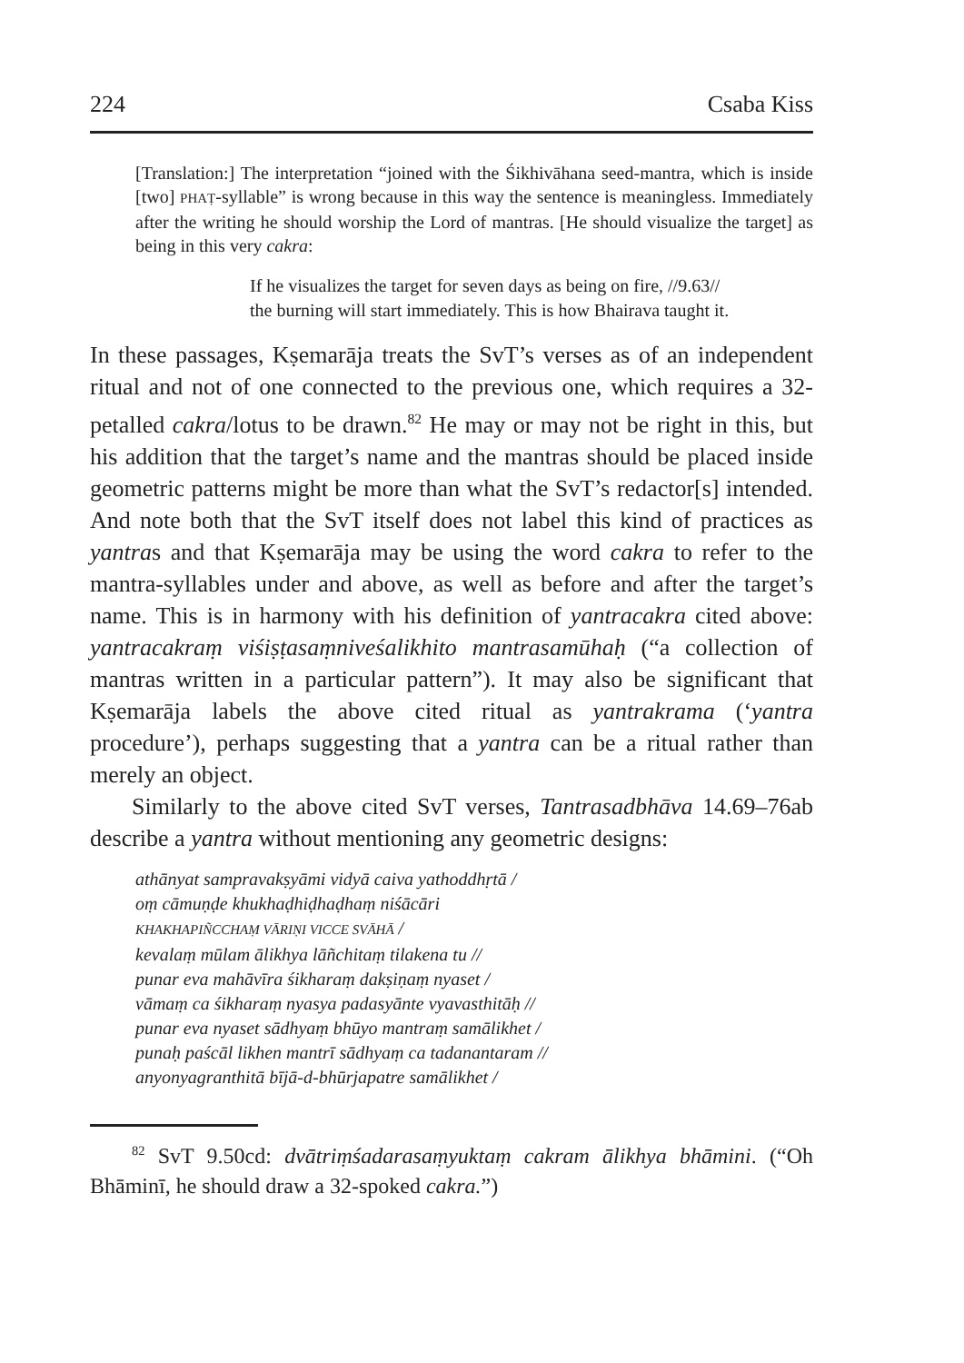224 Csaba Kiss
[Translation:] The interpretation “joined with the Śikhivāhana seed-mantra, which is inside [two] PHAṬ-syllable” is wrong because in this way the sentence is meaningless. Immediately after the writing he should worship the Lord of mantras. [He should visualize the target] as being in this very cakra:
If he visualizes the target for seven days as being on fire, //9.63//
the burning will start immediately. This is how Bhairava taught it.
In these passages, Kṣemarāja treats the SvT’s verses as of an independent ritual and not of one connected to the previous one, which requires a 32-petalled cakra/lotus to be drawn.<sup>82</sup> He may or may not be right in this, but his addition that the target’s name and the mantras should be placed inside geometric patterns might be more than what the SvT’s redactor[s] intended. And note both that the SvT itself does not label this kind of practices as yantras and that Kṣemarāja may be using the word cakra to refer to the mantra-syllables under and above, as well as before and after the target’s name. This is in harmony with his definition of yantracakra cited above: yantracakraṃ viśiṣṭasaṃniveśalikhito mantrasamūhaḥ (“a collection of mantras written in a particular pattern”). It may also be significant that Kṣemarāja labels the above cited ritual as yantrakrama (‘yantra procedure’), perhaps suggesting that a yantra can be a ritual rather than merely an object.
Similarly to the above cited SvT verses, Tantrasadbhāva 14.69–76ab describe a yantra without mentioning any geometric designs:
athānyat sampravakṣyāmi vidyā caiva yathoddhṛtā /
oṃ cāmuṇḍe khukhaḍhiḍhaḍhaṃ niśācāri
KHAKHAPIÑCCHAṂ VĀRIṆI VICCE SVĀHĀ /
kevalaṃ mūlam ālikhya lāñchitaṃ tilakena tu //
punar eva mahāvīra śikharaṃ dakṣiṇaṃ nyaset /
vāmaṃ ca śikharaṃ nyasya padasyānte vyavasthitāḥ //
punar eva nyaset sādhyaṃ bhūyo mantraṃ samālikhet /
punaḥ paścāl likhen mantrī sādhyaṃ ca tadanantaram //
anyonyagranthitā bījā-d-bhūrjapatre samālikhet /
<sup>82</sup> SvT 9.50cd: dvātriṃśadarasaṃyuktaṃ cakram ālikhya bhāmini. (“Oh Bhāminī, he should draw a 32-spoked cakra.”)